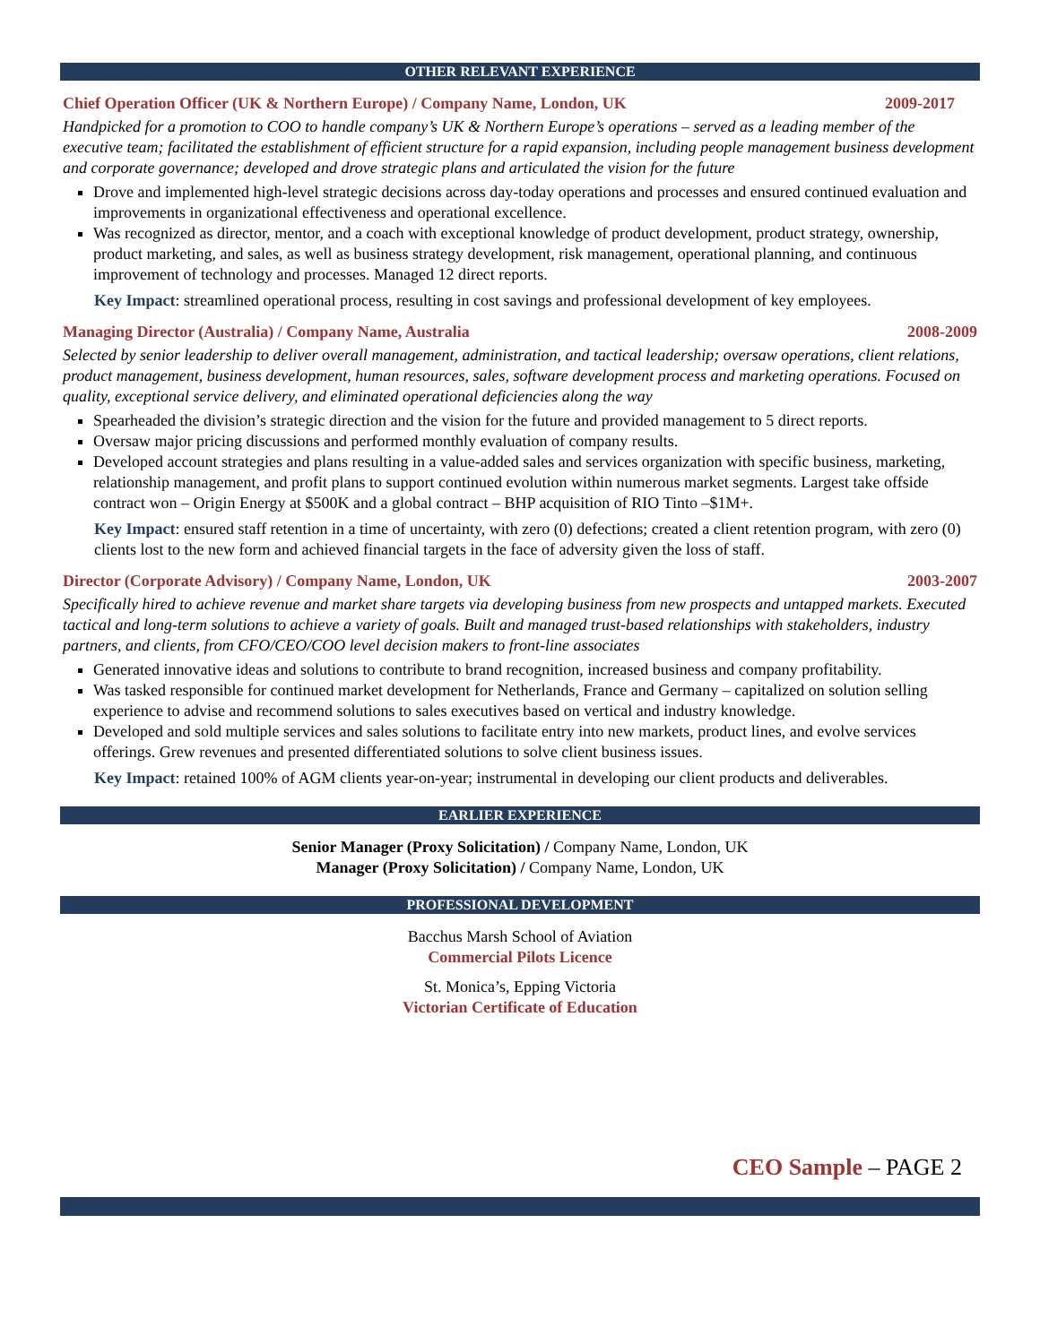OTHER RELEVANT EXPERIENCE
Chief Operation Officer (UK & Northern Europe) / Company Name, London, UK 2009-2017
Handpicked for a promotion to COO to handle company’s UK & Northern Europe’s operations – served as a leading member of the executive team; facilitated the establishment of efficient structure for a rapid expansion, including people management business development and corporate governance; developed and drove strategic plans and articulated the vision for the future
Drove and implemented high-level strategic decisions across day-today operations and processes and ensured continued evaluation and improvements in organizational effectiveness and operational excellence.
Was recognized as director, mentor, and a coach with exceptional knowledge of product development, product strategy, ownership, product marketing, and sales, as well as business strategy development, risk management, operational planning, and continuous improvement of technology and processes. Managed 12 direct reports.
Key Impact: streamlined operational process, resulting in cost savings and professional development of key employees.
Managing Director (Australia) / Company Name, Australia 2008-2009
Selected by senior leadership to deliver overall management, administration, and tactical leadership; oversaw operations, client relations, product management, business development, human resources, sales, software development process and marketing operations. Focused on quality, exceptional service delivery, and eliminated operational deficiencies along the way
Spearheaded the division’s strategic direction and the vision for the future and provided management to 5 direct reports.
Oversaw major pricing discussions and performed monthly evaluation of company results.
Developed account strategies and plans resulting in a value-added sales and services organization with specific business, marketing, relationship management, and profit plans to support continued evolution within numerous market segments. Largest take offside contract won – Origin Energy at $500K and a global contract – BHP acquisition of RIO Tinto –$1M+.
Key Impact: ensured staff retention in a time of uncertainty, with zero (0) defections; created a client retention program, with zero (0) clients lost to the new form and achieved financial targets in the face of adversity given the loss of staff.
Director (Corporate Advisory) / Company Name, London, UK 2003-2007
Specifically hired to achieve revenue and market share targets via developing business from new prospects and untapped markets. Executed tactical and long-term solutions to achieve a variety of goals. Built and managed trust-based relationships with stakeholders, industry partners, and clients, from CFO/CEO/COO level decision makers to front-line associates
Generated innovative ideas and solutions to contribute to brand recognition, increased business and company profitability.
Was tasked responsible for continued market development for Netherlands, France and Germany – capitalized on solution selling experience to advise and recommend solutions to sales executives based on vertical and industry knowledge.
Developed and sold multiple services and sales solutions to facilitate entry into new markets, product lines, and evolve services offerings. Grew revenues and presented differentiated solutions to solve client business issues.
Key Impact: retained 100% of AGM clients year-on-year; instrumental in developing our client products and deliverables.
EARLIER EXPERIENCE
Senior Manager (Proxy Solicitation) / Company Name, London, UK
Manager (Proxy Solicitation) / Company Name, London, UK
PROFESSIONAL DEVELOPMENT
Bacchus Marsh School of Aviation
Commercial Pilots Licence
St. Monica’s, Epping Victoria
Victorian Certificate of Education
CEO Sample – PAGE 2